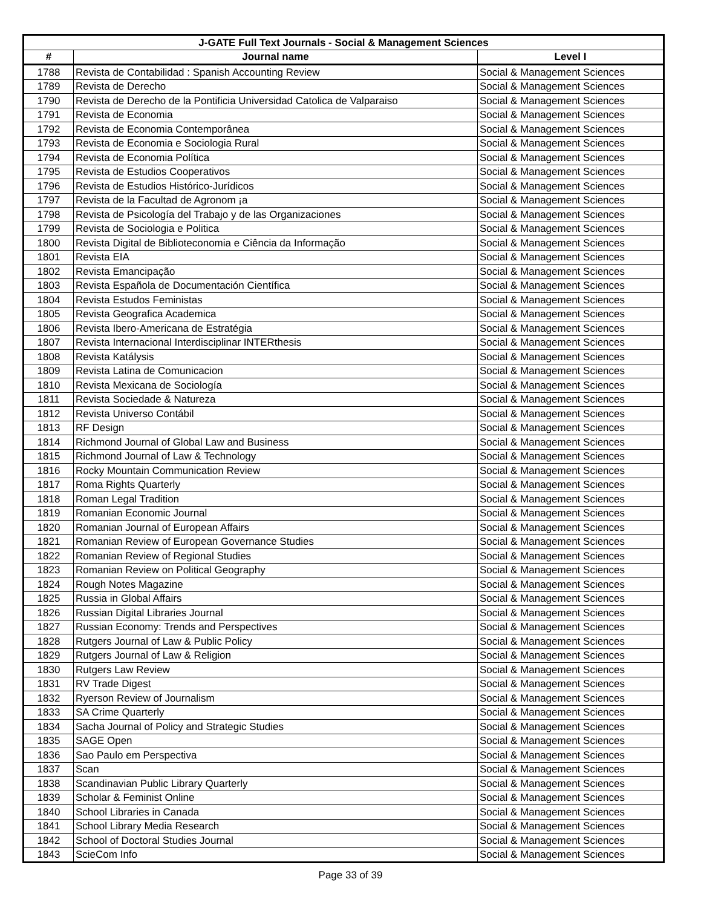| J-GATE Full Text Journals - Social & Management Sciences | | |
| --- | --- | --- |
| # | Journal name | Level I |
| 1788 | Revista de Contabilidad : Spanish Accounting Review | Social & Management Sciences |
| 1789 | Revista de Derecho | Social & Management Sciences |
| 1790 | Revista de Derecho de la Pontificia Universidad Catolica de Valparaiso | Social & Management Sciences |
| 1791 | Revista de Economia | Social & Management Sciences |
| 1792 | Revista de Economia Contemporânea | Social & Management Sciences |
| 1793 | Revista de Economia e Sociologia Rural | Social & Management Sciences |
| 1794 | Revista de Economia Política | Social & Management Sciences |
| 1795 | Revista de Estudios Cooperativos | Social & Management Sciences |
| 1796 | Revista de Estudios Histórico-Jurídicos | Social & Management Sciences |
| 1797 | Revista de la Facultad de Agronom ¡a | Social & Management Sciences |
| 1798 | Revista de Psicología del Trabajo y de las Organizaciones | Social & Management Sciences |
| 1799 | Revista de Sociologia e Politica | Social & Management Sciences |
| 1800 | Revista Digital de Biblioteconomia e Ciência da Informação | Social & Management Sciences |
| 1801 | Revista EIA | Social & Management Sciences |
| 1802 | Revista Emancipação | Social & Management Sciences |
| 1803 | Revista Española de Documentación Científica | Social & Management Sciences |
| 1804 | Revista Estudos Feministas | Social & Management Sciences |
| 1805 | Revista Geografica Academica | Social & Management Sciences |
| 1806 | Revista Ibero-Americana de Estratégia | Social & Management Sciences |
| 1807 | Revista Internacional Interdisciplinar INTERthesis | Social & Management Sciences |
| 1808 | Revista Katálysis | Social & Management Sciences |
| 1809 | Revista Latina de Comunicacion | Social & Management Sciences |
| 1810 | Revista Mexicana de Sociología | Social & Management Sciences |
| 1811 | Revista Sociedade & Natureza | Social & Management Sciences |
| 1812 | Revista Universo Contábil | Social & Management Sciences |
| 1813 | RF Design | Social & Management Sciences |
| 1814 | Richmond Journal of Global Law and Business | Social & Management Sciences |
| 1815 | Richmond Journal of Law & Technology | Social & Management Sciences |
| 1816 | Rocky Mountain Communication Review | Social & Management Sciences |
| 1817 | Roma Rights Quarterly | Social & Management Sciences |
| 1818 | Roman Legal Tradition | Social & Management Sciences |
| 1819 | Romanian Economic Journal | Social & Management Sciences |
| 1820 | Romanian Journal of European Affairs | Social & Management Sciences |
| 1821 | Romanian Review of European Governance Studies | Social & Management Sciences |
| 1822 | Romanian Review of Regional Studies | Social & Management Sciences |
| 1823 | Romanian Review on Political Geography | Social & Management Sciences |
| 1824 | Rough Notes Magazine | Social & Management Sciences |
| 1825 | Russia in Global Affairs | Social & Management Sciences |
| 1826 | Russian Digital Libraries Journal | Social & Management Sciences |
| 1827 | Russian Economy: Trends and Perspectives | Social & Management Sciences |
| 1828 | Rutgers Journal of Law & Public Policy | Social & Management Sciences |
| 1829 | Rutgers Journal of Law & Religion | Social & Management Sciences |
| 1830 | Rutgers Law Review | Social & Management Sciences |
| 1831 | RV Trade Digest | Social & Management Sciences |
| 1832 | Ryerson Review of Journalism | Social & Management Sciences |
| 1833 | SA Crime Quarterly | Social & Management Sciences |
| 1834 | Sacha Journal of Policy and Strategic Studies | Social & Management Sciences |
| 1835 | SAGE Open | Social & Management Sciences |
| 1836 | Sao Paulo em Perspectiva | Social & Management Sciences |
| 1837 | Scan | Social & Management Sciences |
| 1838 | Scandinavian Public Library Quarterly | Social & Management Sciences |
| 1839 | Scholar & Feminist Online | Social & Management Sciences |
| 1840 | School Libraries in Canada | Social & Management Sciences |
| 1841 | School Library Media Research | Social & Management Sciences |
| 1842 | School of Doctoral Studies Journal | Social & Management Sciences |
| 1843 | ScieCom Info | Social & Management Sciences |
Page 33 of 39